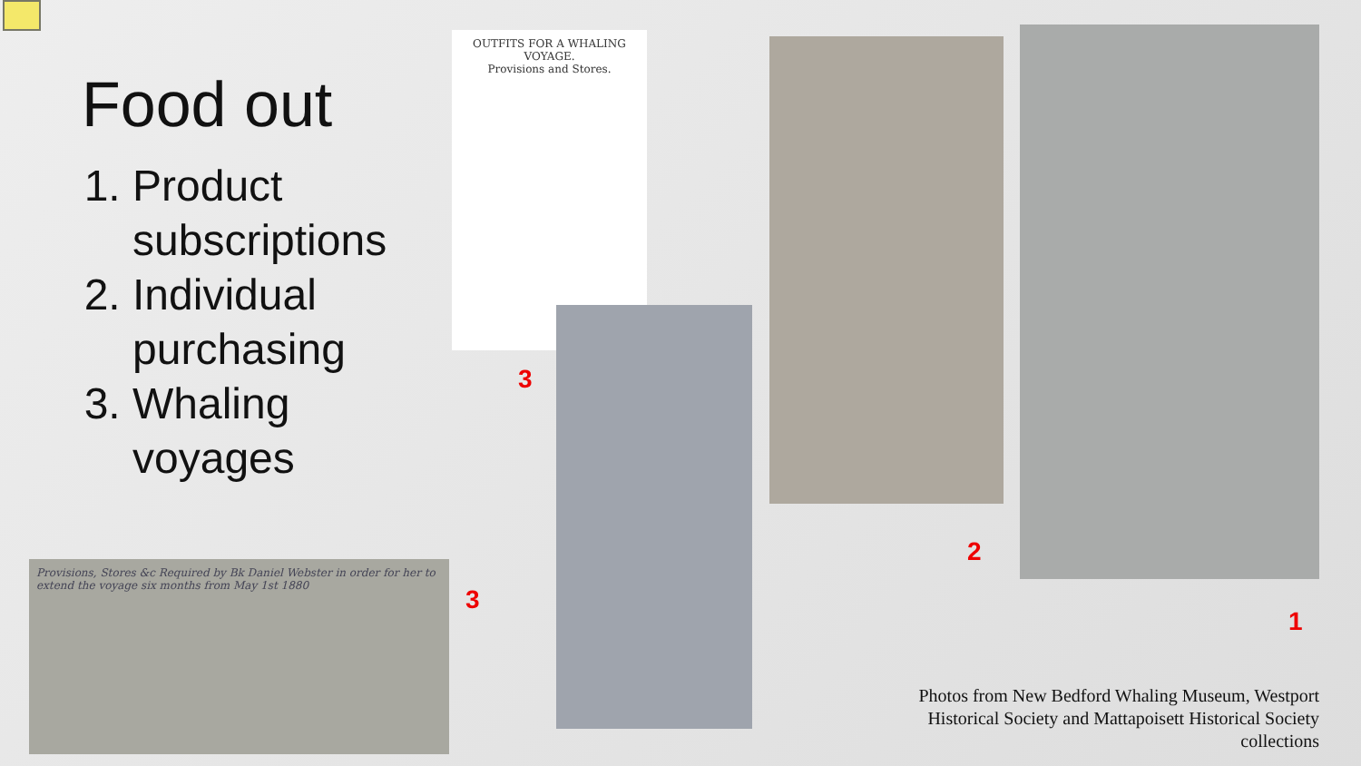Food out
1. Product subscriptions
2. Individual purchasing
3. Whaling voyages
OUTFITS FOR A WHALING VOYAGE.
Provisions and Stores.
Provisions, Stores &c Required by Bk Daniel Webster in order for her to extend the voyage six months from May 1st 1880
3
3
2
1
Photos from New Bedford Whaling Museum, Westport Historical Society and Mattapoisett Historical Society collections